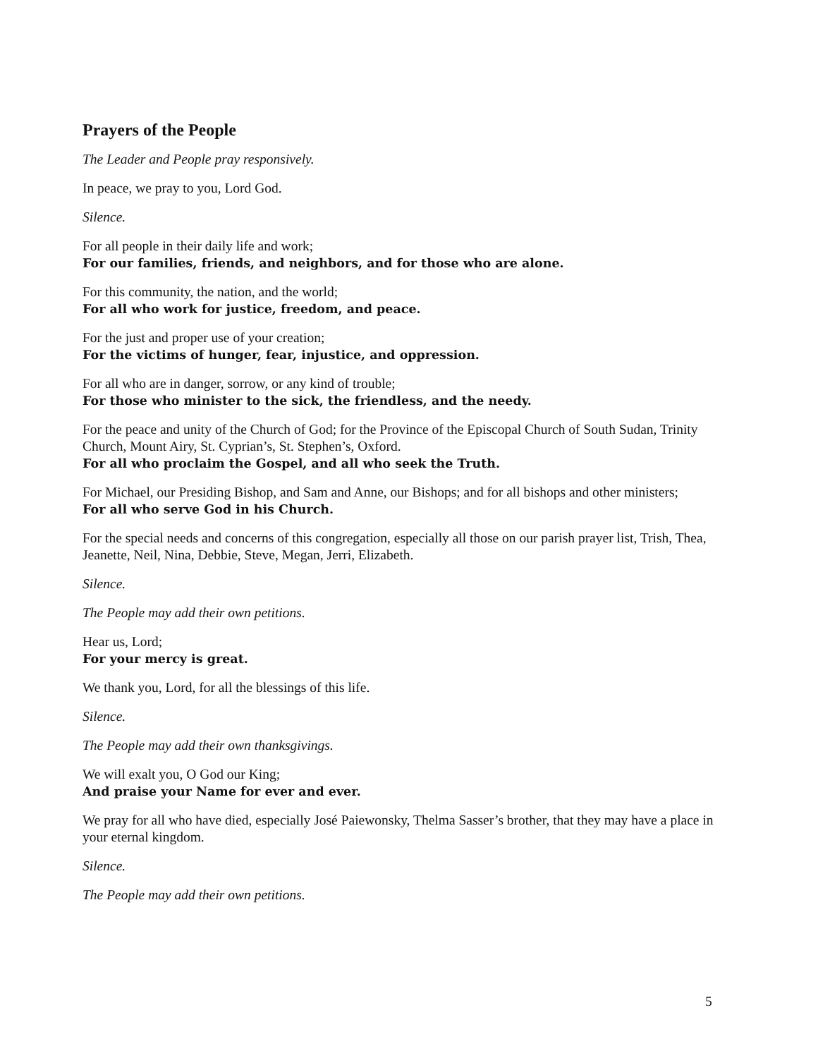Prayers of the People
The Leader and People pray responsively.
In peace, we pray to you, Lord God.
Silence.
For all people in their daily life and work;
For our families, friends, and neighbors, and for those who are alone.
For this community, the nation, and the world;
For all who work for justice, freedom, and peace.
For the just and proper use of your creation;
For the victims of hunger, fear, injustice, and oppression.
For all who are in danger, sorrow, or any kind of trouble;
For those who minister to the sick, the friendless, and the needy.
For the peace and unity of the Church of God; for the Province of the Episcopal Church of South Sudan, Trinity Church, Mount Airy, St. Cyprian’s, St. Stephen’s, Oxford.
For all who proclaim the Gospel, and all who seek the Truth.
For Michael, our Presiding Bishop, and Sam and Anne, our Bishops; and for all bishops and other ministers;
For all who serve God in his Church.
For the special needs and concerns of this congregation, especially all those on our parish prayer list, Trish, Thea, Jeanette, Neil, Nina, Debbie, Steve, Megan, Jerri, Elizabeth.
Silence.
The People may add their own petitions.
Hear us, Lord;
For your mercy is great.
We thank you, Lord, for all the blessings of this life.
Silence.
The People may add their own thanksgivings.
We will exalt you, O God our King;
And praise your Name for ever and ever.
We pray for all who have died, especially José Paiewonsky, Thelma Sasser’s brother, that they may have a place in your eternal kingdom.
Silence.
The People may add their own petitions.
5